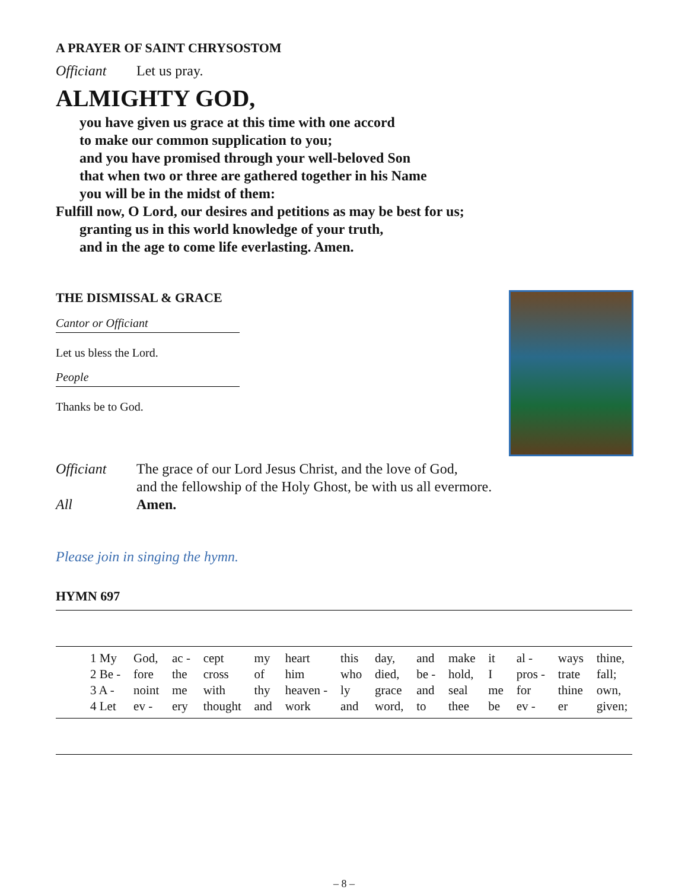A PRAYER OF SAINT CHRYSOSTOM
Officiant Let us pray.
ALMIGHTY GOD,
you have given us grace at this time with one accord
to make our common supplication to you;
and you have promised through your well-beloved Son
that when two or three are gathered together in his Name
you will be in the midst of them:
Fulfill now, O Lord, our desires and petitions as may be best for us;
granting us in this world knowledge of your truth,
and in the age to come life everlasting. Amen.
THE DISMISSAL & GRACE
Cantor or Officiant
Let us bless the Lord.
People
Thanks be to God.
Officiant The grace of our Lord Jesus Christ, and the love of God,
and the fellowship of the Holy Ghost, be with us all evermore.
All Amen.
Please join in singing the hymn.
HYMN 697
1 My God, ac - cept my heart this day, and make it al - ways thine, 2 Be - fore the cross of him who died, be - hold, I pros - trate fall; 3 A - noint me with thy heaven - ly grace and seal me for thine own, 4 Let ev - ery thought and work and word, to thee be ev - er given;
– 8 –